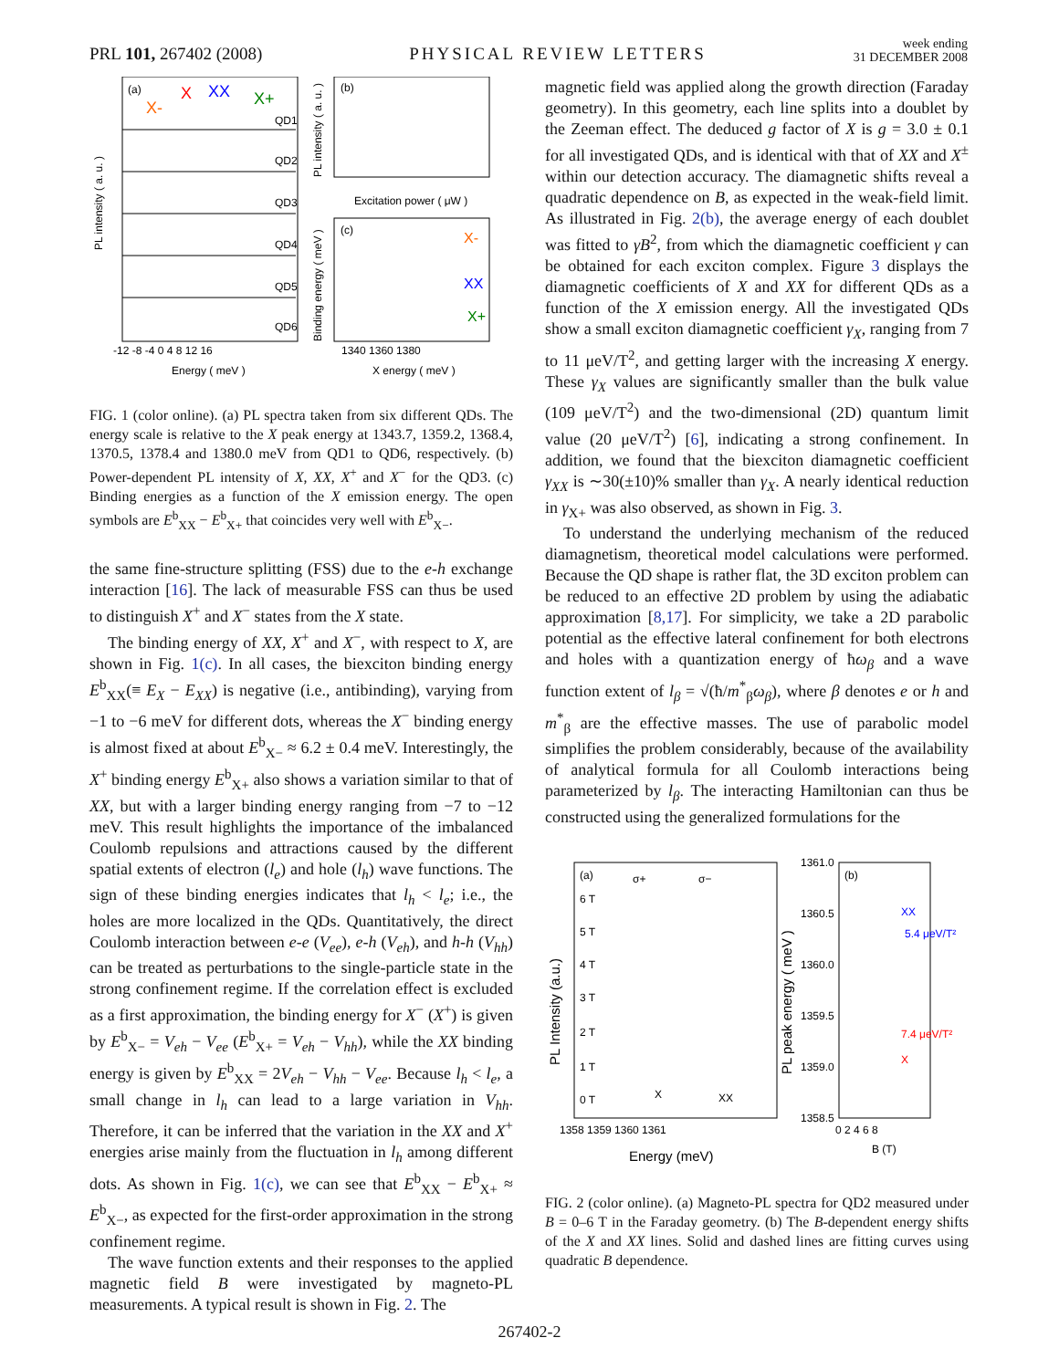PRL 101, 267402 (2008) PHYSICAL REVIEW LETTERS week ending
31 DECEMBER 2008
(a)
X-
X
XX
X+
QD1
QD2
QD3
QD4
QD5
QD6
-12 -8 -4 0 4 8 12 16
Energy ( meV )
PL intensity ( a. u. )
(b)
Excitation power ( μW )
(c)
X energy ( meV )
1340 1360 1380
X-
XX
X+
Binding energy ( meV )
PL intensity ( a. u. )
FIG. 1 (color online). (a) PL spectra taken from six different QDs. The energy scale is relative to the X peak energy at 1343.7, 1359.2, 1368.4, 1370.5, 1378.4 and 1380.0 meV from QD1 to QD6, respectively. (b) Power-dependent PL intensity of X, XX, X<sup>+</sup> and X<sup>−</sup> for the QD3. (c) Binding energies as a function of the X emission energy. The open symbols are E<sup>b</sup><sub>XX</sub> − E<sup>b</sup><sub>X+</sub> that coincides very well with E<sup>b</sup><sub>X−</sub>.
the same fine-structure splitting (FSS) due to the e-h exchange interaction [16]. The lack of measurable FSS can thus be used to distinguish X<sup>+</sup> and X<sup>−</sup> states from the X state.
The binding energy of XX, X<sup>+</sup> and X<sup>−</sup>, with respect to X, are shown in Fig. 1(c). In all cases, the biexciton binding energy E<sup>b</sup><sub>XX</sub>(≡ E<sub>X</sub> − E<sub>XX</sub>) is negative (i.e., antibinding), varying from −1 to −6 meV for different dots, whereas the X<sup>−</sup> binding energy is almost fixed at about E<sup>b</sup><sub>X−</sub> ≈ 6.2 ± 0.4 meV. Interestingly, the X<sup>+</sup> binding energy E<sup>b</sup><sub>X+</sub> also shows a variation similar to that of XX, but with a larger binding energy ranging from −7 to −12 meV. This result highlights the importance of the imbalanced Coulomb repulsions and attractions caused by the different spatial extents of electron (l<sub>e</sub>) and hole (l<sub>h</sub>) wave functions. The sign of these binding energies indicates that l<sub>h</sub> < l<sub>e</sub>; i.e., the holes are more localized in the QDs. Quantitatively, the direct Coulomb interaction between e-e (V<sub>ee</sub>), e-h (V<sub>eh</sub>), and h-h (V<sub>hh</sub>) can be treated as perturbations to the single-particle state in the strong confinement regime. If the correlation effect is excluded as a first approximation, the binding energy for X<sup>−</sup> (X<sup>+</sup>) is given by E<sup>b</sup><sub>X−</sub> = V<sub>eh</sub> − V<sub>ee</sub> (E<sup>b</sup><sub>X+</sub> = V<sub>eh</sub> − V<sub>hh</sub>), while the XX binding energy is given by E<sup>b</sup><sub>XX</sub> = 2V<sub>eh</sub> − V<sub>hh</sub> − V<sub>ee</sub>. Because l<sub>h</sub> < l<sub>e</sub>, a small change in l<sub>h</sub> can lead to a large variation in V<sub>hh</sub>. Therefore, it can be inferred that the variation in the XX and X<sup>+</sup> energies arise mainly from the fluctuation in l<sub>h</sub> among different dots. As shown in Fig. 1(c), we can see that E<sup>b</sup><sub>XX</sub> − E<sup>b</sup><sub>X+</sub> ≈ E<sup>b</sup><sub>X−</sub>, as expected for the first-order approximation in the strong confinement regime.
The wave function extents and their responses to the applied magnetic field B were investigated by magneto-PL measurements. A typical result is shown in Fig. 2. The
magnetic field was applied along the growth direction (Faraday geometry). In this geometry, each line splits into a doublet by the Zeeman effect. The deduced g factor of X is g = 3.0 ± 0.1 for all investigated QDs, and is identical with that of XX and X<sup>±</sup> within our detection accuracy. The diamagnetic shifts reveal a quadratic dependence on B, as expected in the weak-field limit. As illustrated in Fig. 2(b), the average energy of each doublet was fitted to γB<sup>2</sup>, from which the diamagnetic coefficient γ can be obtained for each exciton complex. Figure 3 displays the diamagnetic coefficients of X and XX for different QDs as a function of the X emission energy. All the investigated QDs show a small exciton diamagnetic coefficient γ<sub>X</sub>, ranging from 7 to 11 μeV/T<sup>2</sup>, and getting larger with the increasing X energy. These γ<sub>X</sub> values are significantly smaller than the bulk value (109 μeV/T<sup>2</sup>) and the two-dimensional (2D) quantum limit value (20 μeV/T<sup>2</sup>) [6], indicating a strong confinement. In addition, we found that the biexciton diamagnetic coefficient γ<sub>XX</sub> is ∼30(±10)% smaller than γ<sub>X</sub>. A nearly identical reduction in γ<sub>X+</sub> was also observed, as shown in Fig. 3.
To understand the underlying mechanism of the reduced diamagnetism, theoretical model calculations were performed. Because the QD shape is rather flat, the 3D exciton problem can be reduced to an effective 2D problem by using the adiabatic approximation [8,17]. For simplicity, we take a 2D parabolic potential as the effective lateral confinement for both electrons and holes with a quantization energy of ħω<sub>β</sub> and a wave function extent of l<sub>β</sub> = √(ħ/m<sup>*</sup><sub>β</sub>ω<sub>β</sub>), where β denotes e or h and m<sup>*</sup><sub>β</sub> are the effective masses. The use of parabolic model simplifies the problem considerably, because of the availability of analytical formula for all Coulomb interactions being parameterized by l<sub>β</sub>. The interacting Hamiltonian can thus be constructed using the generalized formulations for the
(a)
6 T
5 T
4 T
3 T
2 T
1 T
0 T
σ+
σ−
X
XX
1358 1359 1360 1361
Energy (meV)
PL Intensity (a.u.)
(b)
XX
5.4 μeV/T²
7.4 μeV/T²
X
1361.0
1360.5
1360.0
1359.5
1359.0
1358.5
0 2 4 6 8
B (T)
PL peak energy ( meV )
FIG. 2 (color online). (a) Magneto-PL spectra for QD2 measured under B = 0–6 T in the Faraday geometry. (b) The B-dependent energy shifts of the X and XX lines. Solid and dashed lines are fitting curves using quadratic B dependence.
267402-2